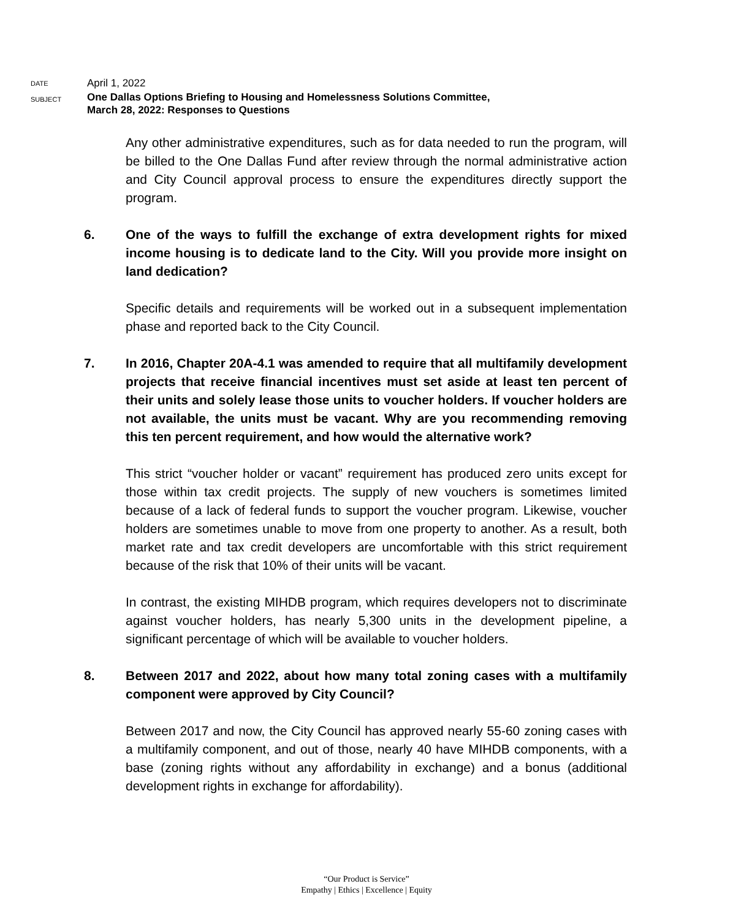DATE
April 1, 2022
SUBJECT
One Dallas Options Briefing to Housing and Homelessness Solutions Committee,
March 28, 2022: Responses to Questions
Any other administrative expenditures, such as for data needed to run the program, will be billed to the One Dallas Fund after review through the normal administrative action and City Council approval process to ensure the expenditures directly support the program.
6. One of the ways to fulfill the exchange of extra development rights for mixed income housing is to dedicate land to the City. Will you provide more insight on land dedication?
Specific details and requirements will be worked out in a subsequent implementation phase and reported back to the City Council.
7. In 2016, Chapter 20A-4.1 was amended to require that all multifamily development projects that receive financial incentives must set aside at least ten percent of their units and solely lease those units to voucher holders. If voucher holders are not available, the units must be vacant. Why are you recommending removing this ten percent requirement, and how would the alternative work?
This strict “voucher holder or vacant” requirement has produced zero units except for those within tax credit projects. The supply of new vouchers is sometimes limited because of a lack of federal funds to support the voucher program. Likewise, voucher holders are sometimes unable to move from one property to another. As a result, both market rate and tax credit developers are uncomfortable with this strict requirement because of the risk that 10% of their units will be vacant.
In contrast, the existing MIHDB program, which requires developers not to discriminate against voucher holders, has nearly 5,300 units in the development pipeline, a significant percentage of which will be available to voucher holders.
8. Between 2017 and 2022, about how many total zoning cases with a multifamily component were approved by City Council?
Between 2017 and now, the City Council has approved nearly 55-60 zoning cases with a multifamily component, and out of those, nearly 40 have MIHDB components, with a base (zoning rights without any affordability in exchange) and a bonus (additional development rights in exchange for affordability).
“Our Product is Service”
Empathy | Ethics | Excellence | Equity